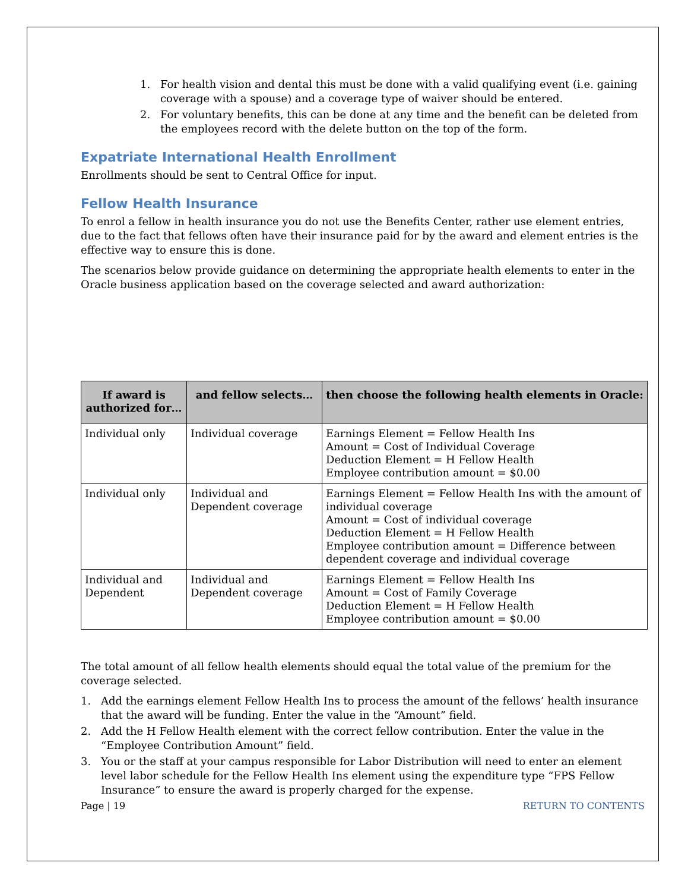1. For health vision and dental this must be done with a valid qualifying event (i.e. gaining coverage with a spouse) and a coverage type of waiver should be entered.
2. For voluntary benefits, this can be done at any time and the benefit can be deleted from the employees record with the delete button on the top of the form.
Expatriate International Health Enrollment
Enrollments should be sent to Central Office for input.
Fellow Health Insurance
To enrol a fellow in health insurance you do not use the Benefits Center, rather use element entries, due to the fact that fellows often have their insurance paid for by the award and element entries is the effective way to ensure this is done.
The scenarios below provide guidance on determining the appropriate health elements to enter in the Oracle business application based on the coverage selected and award authorization:
| If award is authorized for… | and fellow selects… | then choose the following health elements in Oracle: |
| --- | --- | --- |
| Individual only | Individual coverage | Earnings Element = Fellow Health Ins Amount = Cost of Individual Coverage Deduction Element = H Fellow Health Employee contribution amount = $0.00 |
| Individual only | Individual and Dependent coverage | Earnings Element = Fellow Health Ins with the amount of individual coverage Amount = Cost of individual coverage Deduction Element = H Fellow Health Employee contribution amount = Difference between dependent coverage and individual coverage |
| Individual and Dependent | Individual and Dependent coverage | Earnings Element = Fellow Health Ins Amount = Cost of Family Coverage Deduction Element = H Fellow Health Employee contribution amount = $0.00 |
The total amount of all fellow health elements should equal the total value of the premium for the coverage selected.
1. Add the earnings element Fellow Health Ins to process the amount of the fellows’ health insurance that the award will be funding. Enter the value in the “Amount” field.
2. Add the H Fellow Health element with the correct fellow contribution. Enter the value in the “Employee Contribution Amount” field.
3. You or the staff at your campus responsible for Labor Distribution will need to enter an element level labor schedule for the Fellow Health Ins element using the expenditure type “FPS Fellow Insurance” to ensure the award is properly charged for the expense.
Page | 19 RETURN TO CONTENTS